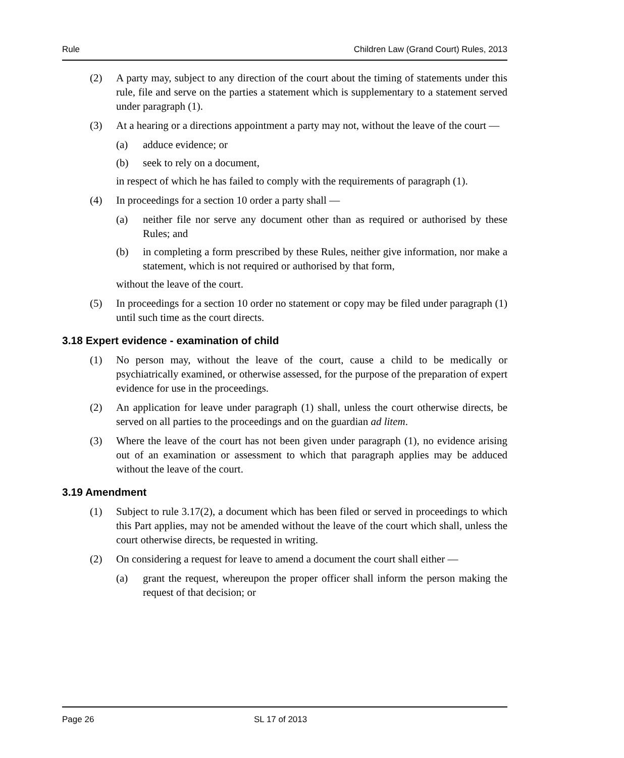Rule Children Law (Grand Court) Rules, 2013
(2) A party may, subject to any direction of the court about the timing of statements under this rule, file and serve on the parties a statement which is supplementary to a statement served under paragraph (1).
(3) At a hearing or a directions appointment a party may not, without the leave of the court —
(a) adduce evidence; or
(b) seek to rely on a document,
in respect of which he has failed to comply with the requirements of paragraph (1).
(4) In proceedings for a section 10 order a party shall —
(a) neither file nor serve any document other than as required or authorised by these Rules; and
(b) in completing a form prescribed by these Rules, neither give information, nor make a statement, which is not required or authorised by that form,
without the leave of the court.
(5) In proceedings for a section 10 order no statement or copy may be filed under paragraph (1) until such time as the court directs.
3.18 Expert evidence - examination of child
(1) No person may, without the leave of the court, cause a child to be medically or psychiatrically examined, or otherwise assessed, for the purpose of the preparation of expert evidence for use in the proceedings.
(2) An application for leave under paragraph (1) shall, unless the court otherwise directs, be served on all parties to the proceedings and on the guardian ad litem.
(3) Where the leave of the court has not been given under paragraph (1), no evidence arising out of an examination or assessment to which that paragraph applies may be adduced without the leave of the court.
3.19 Amendment
(1) Subject to rule 3.17(2), a document which has been filed or served in proceedings to which this Part applies, may not be amended without the leave of the court which shall, unless the court otherwise directs, be requested in writing.
(2) On considering a request for leave to amend a document the court shall either —
(a) grant the request, whereupon the proper officer shall inform the person making the request of that decision; or
Page 26 SL 17 of 2013